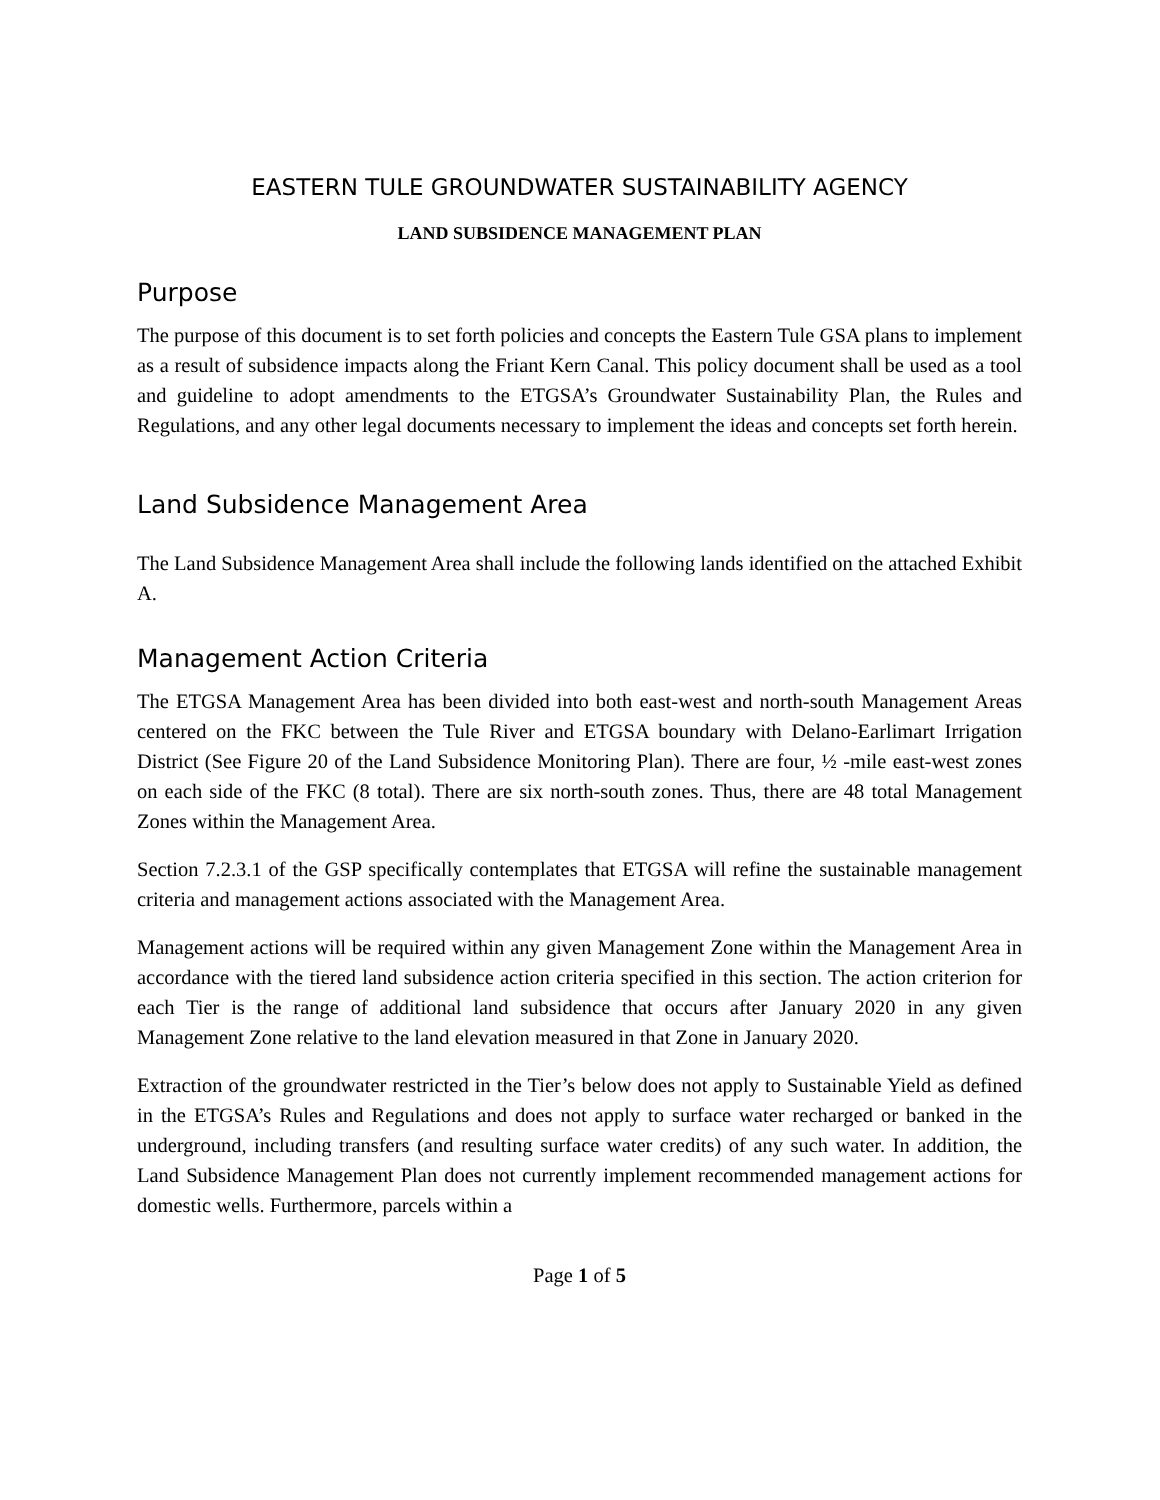EASTERN TULE GROUNDWATER SUSTAINABILITY AGENCY
LAND SUBSIDENCE MANAGEMENT PLAN
Purpose
The purpose of this document is to set forth policies and concepts the Eastern Tule GSA plans to implement as a result of subsidence impacts along the Friant Kern Canal. This policy document shall be used as a tool and guideline to adopt amendments to the ETGSA’s Groundwater Sustainability Plan, the Rules and Regulations, and any other legal documents necessary to implement the ideas and concepts set forth herein.
Land Subsidence Management Area
The Land Subsidence Management Area shall include the following lands identified on the attached Exhibit A.
Management Action Criteria
The ETGSA Management Area has been divided into both east-west and north-south Management Areas centered on the FKC between the Tule River and ETGSA boundary with Delano-Earlimart Irrigation District (See Figure 20 of the Land Subsidence Monitoring Plan). There are four, ½ -mile east-west zones on each side of the FKC (8 total). There are six north-south zones. Thus, there are 48 total Management Zones within the Management Area.
Section 7.2.3.1 of the GSP specifically contemplates that ETGSA will refine the sustainable management criteria and management actions associated with the Management Area.
Management actions will be required within any given Management Zone within the Management Area in accordance with the tiered land subsidence action criteria specified in this section. The action criterion for each Tier is the range of additional land subsidence that occurs after January 2020 in any given Management Zone relative to the land elevation measured in that Zone in January 2020.
Extraction of the groundwater restricted in the Tier’s below does not apply to Sustainable Yield as defined in the ETGSA’s Rules and Regulations and does not apply to surface water recharged or banked in the underground, including transfers (and resulting surface water credits) of any such water. In addition, the Land Subsidence Management Plan does not currently implement recommended management actions for domestic wells. Furthermore, parcels within a
Page 1 of 5